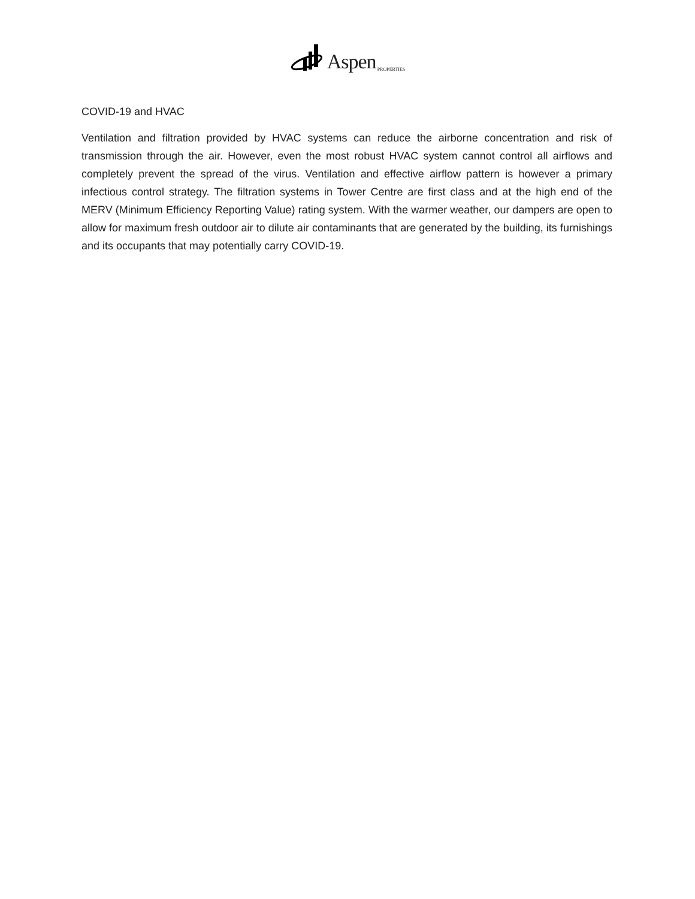Aspen PROPERTIES
COVID-19 and HVAC
Ventilation and filtration provided by HVAC systems can reduce the airborne concentration and risk of transmission through the air. However, even the most robust HVAC system cannot control all airflows and completely prevent the spread of the virus. Ventilation and effective airflow pattern is however a primary infectious control strategy. The filtration systems in Tower Centre are first class and at the high end of the MERV (Minimum Efficiency Reporting Value) rating system. With the warmer weather, our dampers are open to allow for maximum fresh outdoor air to dilute air contaminants that are generated by the building, its furnishings and its occupants that may potentially carry COVID-19.